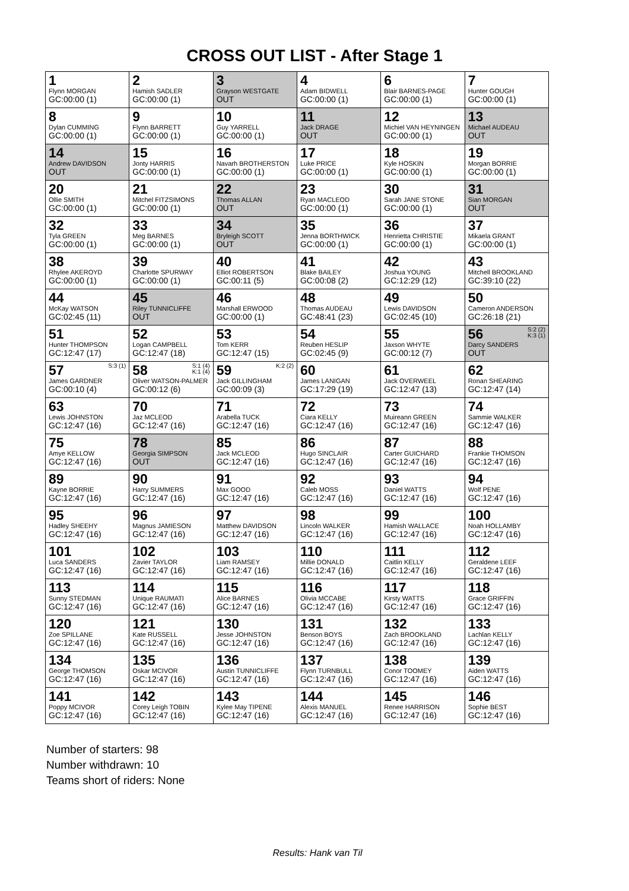CROSS OUT LIST - After Stage 1
| 1 Flynn MORGAN GC:00:00 (1) | 2 Hamish SADLER GC:00:00 (1) | 3 Grayson WESTGATE OUT | 4 Adam BIDWELL GC:00:00 (1) | 6 Blair BARNES-PAGE GC:00:00 (1) | 7 Hunter GOUGH GC:00:00 (1) |
| 8 Dylan CUMMING GC:00:00 (1) | 9 Flynn BARRETT GC:00:00 (1) | 10 Guy YARRELL GC:00:00 (1) | 11 Jack DRAGE OUT | 12 Michiel VAN HEYNINGEN GC:00:00 (1) | 13 Michael AUDEAU OUT |
| 14 Andrew DAVIDSON OUT | 15 Jonty HARRIS GC:00:00 (1) | 16 Navarh BROTHERSTON GC:00:00 (1) | 17 Luke PRICE GC:00:00 (1) | 18 Kyle HOSKIN GC:00:00 (1) | 19 Morgan BORRIE GC:00:00 (1) |
| 20 Ollie SMITH GC:00:00 (1) | 21 Mitchel FITZSIMONS GC:00:00 (1) | 22 Thomas ALLAN OUT | 23 Ryan MACLEOD GC:00:00 (1) | 30 Sarah JANE STONE GC:00:00 (1) | 31 Sian MORGAN OUT |
| 32 Tyla GREEN GC:00:00 (1) | 33 Meg BARNES GC:00:00 (1) | 34 Bryleigh SCOTT OUT | 35 Jenna BORTHWICK GC:00:00 (1) | 36 Henrietta CHRISTIE GC:00:00 (1) | 37 Mikaela GRANT GC:00:00 (1) |
| 38 Rhylee AKEROYD GC:00:00 (1) | 39 Charlotte SPURWAY GC:00:00 (1) | 40 Elliot ROBERTSON GC:00:11 (5) | 41 Blake BAILEY GC:00:08 (2) | 42 Joshua YOUNG GC:12:29 (12) | 43 Mitchell BROOKLAND GC:39:10 (22) |
| 44 McKay WATSON GC:02:45 (11) | 45 Riley TUNNICLIFFE OUT | 46 Marshall ERWOOD GC:00:00 (1) | 48 Thomas AUDEAU GC:48:41 (23) | 49 Lewis DAVIDSON GC:02:45 (10) | 50 Cameron ANDERSON GC:26:18 (21) |
| 51 Hunter THOMPSON GC:12:47 (17) | 52 Logan CAMPBELL GC:12:47 (18) | 53 Tom KERR GC:12:47 (15) | 54 Reuben HESLIP GC:02:45 (9) | 55 Jaxson WHYTE GC:00:12 (7) | S:2 (2) K:3 (1) 56 Darcy SANDERS OUT |
| S:3 (1) 57 James GARDNER GC:00:10 (4) | S:1 (4) K:1 (4) 58 Oliver WATSON-PALMER GC:00:12 (6) | K:2 (2) 59 Jack GILLINGHAM GC:00:09 (3) | 60 James LANIGAN GC:17:29 (19) | 61 Jack OVERWEEL GC:12:47 (13) | 62 Ronan SHEARING GC:12:47 (14) |
| 63 Lewis JOHNSTON GC:12:47 (16) | 70 Jaz MCLEOD GC:12:47 (16) | 71 Arabella TUCK GC:12:47 (16) | 72 Ciara KELLY GC:12:47 (16) | 73 Muireann GREEN GC:12:47 (16) | 74 Sammie WALKER GC:12:47 (16) |
| 75 Amye KELLOW GC:12:47 (16) | 78 Georgia SIMPSON OUT | 85 Jack MCLEOD GC:12:47 (16) | 86 Hugo SINCLAIR GC:12:47 (16) | 87 Carter GUICHARD GC:12:47 (16) | 88 Frankie THOMSON GC:12:47 (16) |
| 89 Kayne BORRIE GC:12:47 (16) | 90 Harry SUMMERS GC:12:47 (16) | 91 Max GOOD GC:12:47 (16) | 92 Caleb MOSS GC:12:47 (16) | 93 Daniel WATTS GC:12:47 (16) | 94 Wolf PENE GC:12:47 (16) |
| 95 Hadley SHEEHY GC:12:47 (16) | 96 Magnus JAMIESON GC:12:47 (16) | 97 Matthew DAVIDSON GC:12:47 (16) | 98 Lincoln WALKER GC:12:47 (16) | 99 Hamish WALLACE GC:12:47 (16) | 100 Noah HOLLAMBY GC:12:47 (16) |
| 101 Luca SANDERS GC:12:47 (16) | 102 Zavier TAYLOR GC:12:47 (16) | 103 Liam RAMSEY GC:12:47 (16) | 110 Millie DONALD GC:12:47 (16) | 111 Caitlin KELLY GC:12:47 (16) | 112 Geraldene LEEF GC:12:47 (16) |
| 113 Sunny STEDMAN GC:12:47 (16) | 114 Unique RAUMATI GC:12:47 (16) | 115 Alice BARNES GC:12:47 (16) | 116 Olivia MCCABE GC:12:47 (16) | 117 Kirsty WATTS GC:12:47 (16) | 118 Grace GRIFFIN GC:12:47 (16) |
| 120 Zoe SPILLANE GC:12:47 (16) | 121 Kate RUSSELL GC:12:47 (16) | 130 Jesse JOHNSTON GC:12:47 (16) | 131 Benson BOYS GC:12:47 (16) | 132 Zach BROOKLAND GC:12:47 (16) | 133 Lachlan KELLY GC:12:47 (16) |
| 134 George THOMSON GC:12:47 (16) | 135 Oskar MCIVOR GC:12:47 (16) | 136 Austin TUNNICLIFFE GC:12:47 (16) | 137 Flynn TURNBULL GC:12:47 (16) | 138 Conor TOOMEY GC:12:47 (16) | 139 Aiden WATTS GC:12:47 (16) |
| 141 Poppy MCIVOR GC:12:47 (16) | 142 Corey Leigh TOBIN GC:12:47 (16) | 143 Kylee May TIPENE GC:12:47 (16) | 144 Alexis MANUEL GC:12:47 (16) | 145 Renee HARRISON GC:12:47 (16) | 146 Sophie BEST GC:12:47 (16) |
Number of starters: 98
Number withdrawn: 10
Teams short of riders: None
Results: Hank van Til